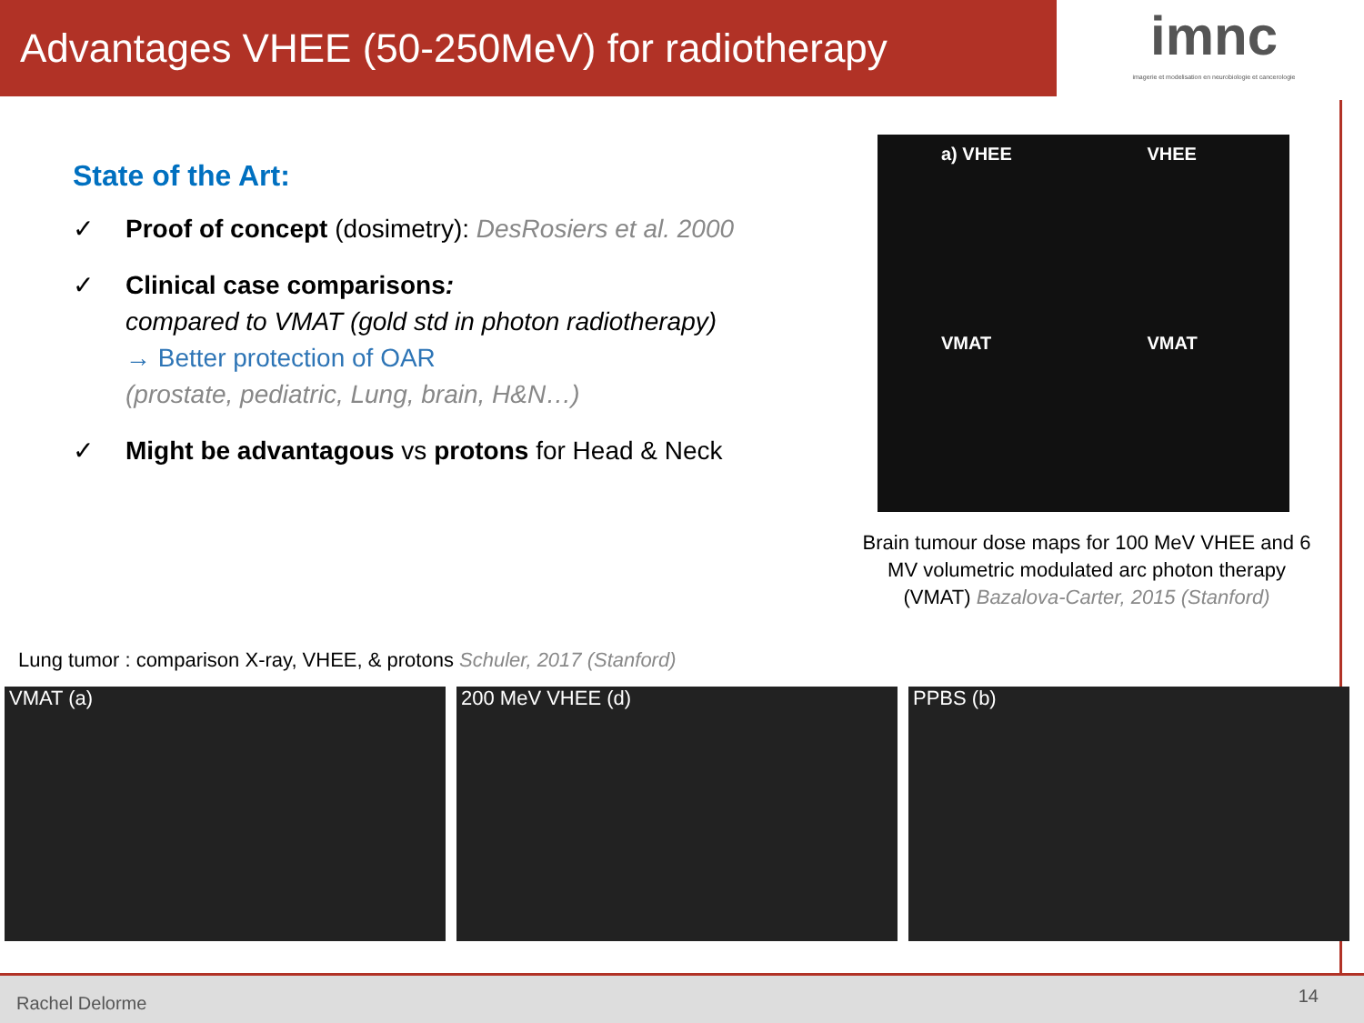Advantages VHEE (50-250MeV) for radiotherapy
imnc
imagerie et modelisation en neurobiologie et cancerologie
State of the Art:
✓ Proof of concept (dosimetry): DesRosiers et al. 2000
✓ Clinical case comparisons:
compared to VMAT (gold std in photon radiotherapy)
→ Better protection of OAR
(prostate, pediatric, Lung, brain, H&N…)
✓ Might be advantagous vs protons for Head & Neck
a) VHEE
VHEE
VMAT
VMAT
Brain tumour dose maps for 100 MeV VHEE and 6 MV volumetric modulated arc photon therapy (VMAT) Bazalova-Carter, 2015 (Stanford)
Lung tumor : comparison X-ray, VHEE, & protons Schuler, 2017 (Stanford)
VMAT (a) 200 MeV VHEE (d) PPBS (b)
Rachel Delorme
14